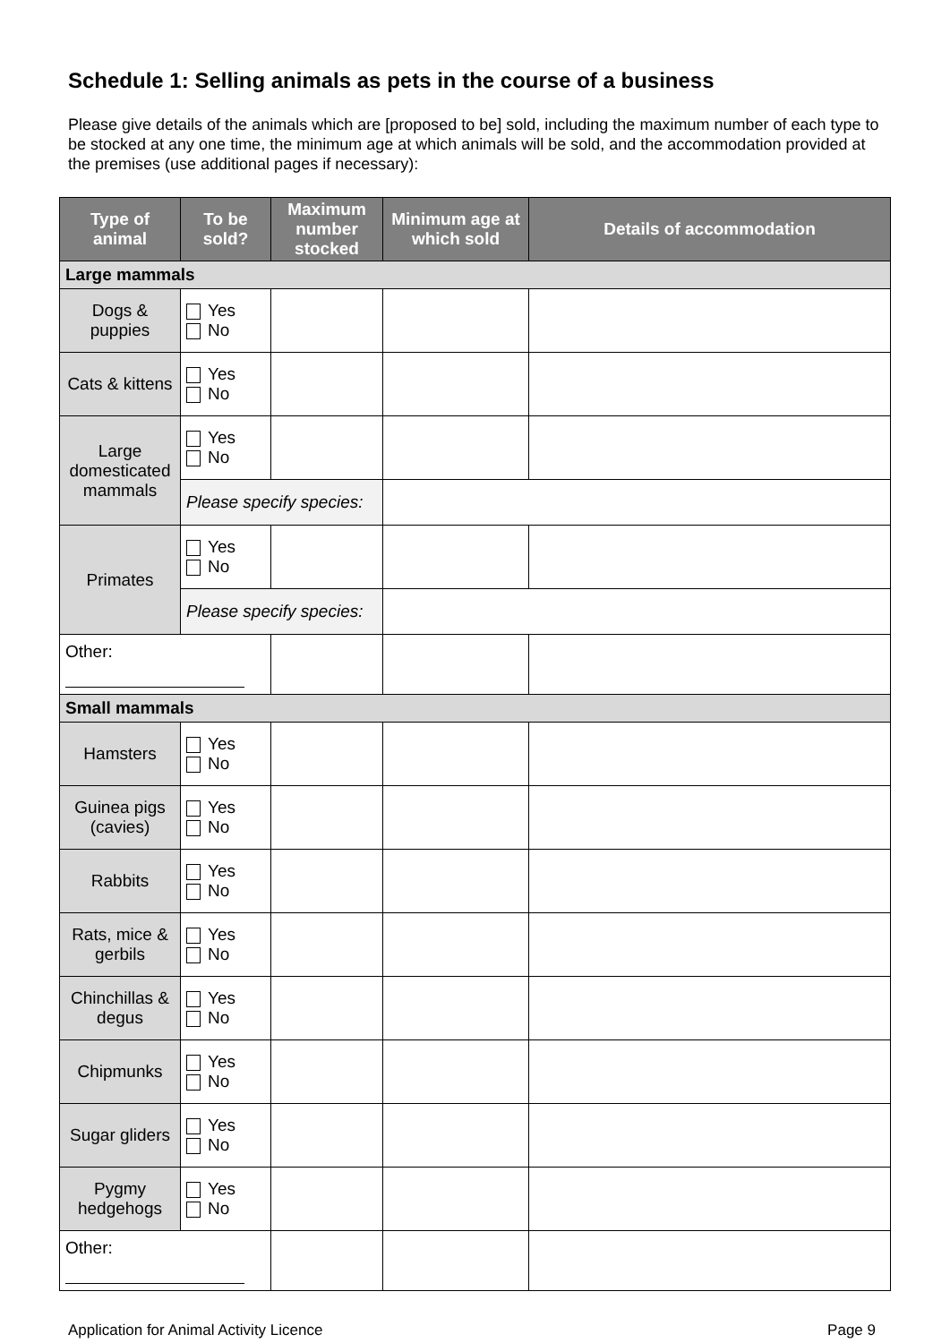Schedule 1: Selling animals as pets in the course of a business
Please give details of the animals which are [proposed to be] sold, including the maximum number of each type to be stocked at any one time, the minimum age at which animals will be sold, and the accommodation provided at the premises (use additional pages if necessary):
| Type of animal | To be sold? | Maximum number stocked | Minimum age at which sold | Details of accommodation |
| --- | --- | --- | --- | --- |
| Large mammals | | | | |
| Dogs & puppies | Yes No | | | |
| Cats & kittens | Yes No | | | |
| Large domesticated mammals | Yes No | | | |
| | Please specify species: | | | |
| Primates | Yes No | | | |
| | Please specify species: | | | |
| Other: | | | | |
| Small mammals | | | | |
| Hamsters | Yes No | | | |
| Guinea pigs (cavies) | Yes No | | | |
| Rabbits | Yes No | | | |
| Rats, mice & gerbils | Yes No | | | |
| Chinchillas & degus | Yes No | | | |
| Chipmunks | Yes No | | | |
| Sugar gliders | Yes No | | | |
| Pygmy hedgehogs | Yes No | | | |
| Other: | | | | |
Application for Animal Activity Licence Page 9